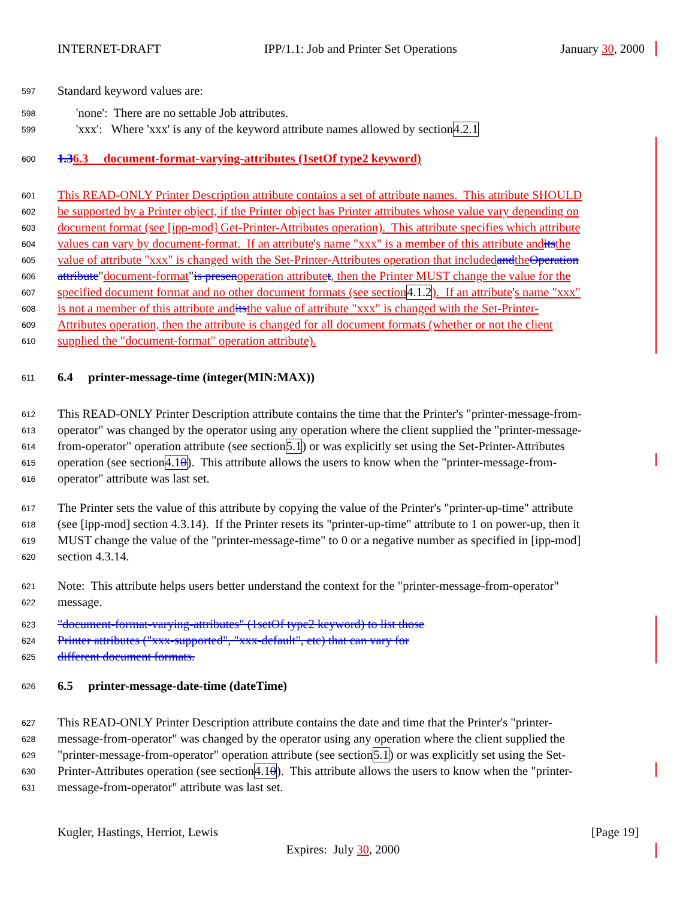INTERNET-DRAFT IPP/1.1: Job and Printer Set Operations January 30, 2000
597 Standard keyword values are:
598 'none': There are no settable Job attributes.
599 'xxx': Where 'xxx' is any of the keyword attribute names allowed by section 4.2.1
600 1.36.3 document-format-varying-attributes (1setOf type2 keyword)
601 This READ-ONLY Printer Description attribute contains a set of attribute names. This attribute SHOULD
602 be supported by a Printer object, if the Printer object has Printer attributes whose value vary depending on
603 document format (see [ipp-mod] Get-Printer-Attributes operation). This attribute specifies which attribute
604 values can vary by document-format. If an attribute ' s name "xxx" is a member of this attribute and its the
605 value of attribute "xxx" is changed with the Set-Printer-Attributes operation that included and the Operation
606 attribute " document-format " is presen operation attribute t, then the Printer MUST change the value for the
607 specified document format and no other document formats (see section 4.1.2). If an attribute ' s name "xxx"
608 is not a member of this attribute and its the value of attribute "xxx" is changed with the Set-Printer-
609 Attributes operation, then the attribute is changed for all document formats (whether or not the client
610 supplied the "document-format" operation attribute).
611 6.4 printer-message-time (integer(MIN:MAX))
612 This READ-ONLY Printer Description attribute contains the time that the Printer's "printer-message-from-
613 operator" was changed by the operator using any operation where the client supplied the "printer-message-
614 from-operator" operation attribute (see section 5.1) or was explicitly set using the Set-Printer-Attributes
615 operation (see section 4.10). This attribute allows the users to know when the "printer-message-from-
616 operator" attribute was last set.
617 The Printer sets the value of this attribute by copying the value of the Printer's "printer-up-time" attribute
618 (see [ipp-mod] section 4.3.14). If the Printer resets its "printer-up-time" attribute to 1 on power-up, then it
619 MUST change the value of the "printer-message-time" to 0 or a negative number as specified in [ipp-mod]
620 section 4.3.14.
621 Note: This attribute helps users better understand the context for the "printer-message-from-operator"
622 message.
623 "document-format-varying-attributes" (1setOf type2 keyword) to list those
624 Printer attributes ("xxx-supported", "xxx-default", etc) that can vary for
625 different document formats.
626 6.5 printer-message-date-time (dateTime)
627 This READ-ONLY Printer Description attribute contains the date and time that the Printer's "printer-
628 message-from-operator" was changed by the operator using any operation where the client supplied the
629 "printer-message-from-operator" operation attribute (see section 5.1) or was explicitly set using the Set-
630 Printer-Attributes operation (see section 4.10). This attribute allows the users to know when the "printer-
631 message-from-operator" attribute was last set.
Kugler, Hastings, Herriot, Lewis [Page 19]
Expires: July 30, 2000